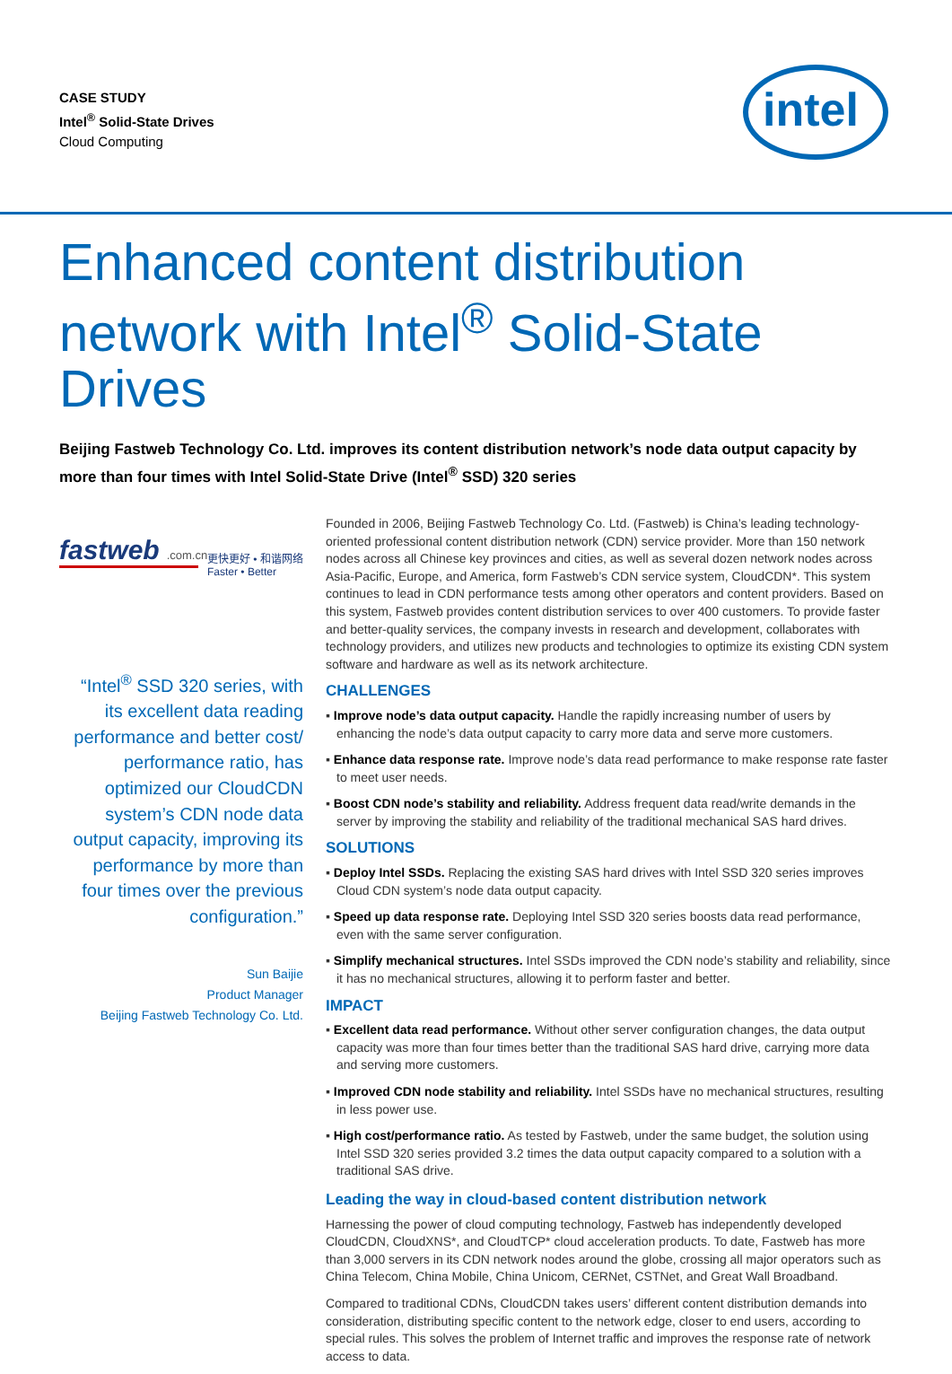CASE STUDY
Intel<sup>®</sup> Solid-State Drives
Cloud Computing
intel
Enhanced content distribution network with Intel<sup>®</sup> Solid-State Drives
Beijing Fastweb Technology Co. Ltd. improves its content distribution network’s node data output capacity by more than four times with Intel Solid-State Drive (Intel<sup>®</sup> SSD) 320 series
fastweb.com.cn
更快更好 • 和谐网络
Faster • Better
“Intel<sup>®</sup> SSD 320 series, with its excellent data reading performance and better cost/ performance ratio, has optimized our CloudCDN system’s CDN node data output capacity, improving its performance by more than four times over the previous configuration.”
Sun Baijie
Product Manager
Beijing Fastweb Technology Co. Ltd.
Founded in 2006, Beijing Fastweb Technology Co. Ltd. (Fastweb) is China’s leading technology-oriented professional content distribution network (CDN) service provider. More than 150 network nodes across all Chinese key provinces and cities, as well as several dozen network nodes across Asia-Pacific, Europe, and America, form Fastweb’s CDN service system, CloudCDN*. This system continues to lead in CDN performance tests among other operators and content providers. Based on this system, Fastweb provides content distribution services to over 400 customers. To provide faster and better-quality services, the company invests in research and development, collaborates with technology providers, and utilizes new products and technologies to optimize its existing CDN system software and hardware as well as its network architecture.
CHALLENGES
▪ Improve node’s data output capacity. Handle the rapidly increasing number of users by enhancing the node’s data output capacity to carry more data and serve more customers.
▪ Enhance data response rate. Improve node’s data read performance to make response rate faster to meet user needs.
▪ Boost CDN node’s stability and reliability. Address frequent data read/write demands in the server by improving the stability and reliability of the traditional mechanical SAS hard drives.
SOLUTIONS
▪ Deploy Intel SSDs. Replacing the existing SAS hard drives with Intel SSD 320 series improves Cloud CDN system’s node data output capacity.
▪ Speed up data response rate. Deploying Intel SSD 320 series boosts data read performance, even with the same server configuration.
▪ Simplify mechanical structures. Intel SSDs improved the CDN node’s stability and reliability, since it has no mechanical structures, allowing it to perform faster and better.
IMPACT
▪ Excellent data read performance. Without other server configuration changes, the data output capacity was more than four times better than the traditional SAS hard drive, carrying more data and serving more customers.
▪ Improved CDN node stability and reliability. Intel SSDs have no mechanical structures, resulting in less power use.
▪ High cost/performance ratio. As tested by Fastweb, under the same budget, the solution using Intel SSD 320 series provided 3.2 times the data output capacity compared to a solution with a traditional SAS drive.
Leading the way in cloud-based content distribution network
Harnessing the power of cloud computing technology, Fastweb has independently developed CloudCDN, CloudXNS*, and CloudTCP* cloud acceleration products. To date, Fastweb has more than 3,000 servers in its CDN network nodes around the globe, crossing all major operators such as China Telecom, China Mobile, China Unicom, CERNet, CSTNet, and Great Wall Broadband.
Compared to traditional CDNs, CloudCDN takes users’ different content distribution demands into consideration, distributing specific content to the network edge, closer to end users, according to special rules. This solves the problem of Internet traffic and improves the response rate of network access to data.